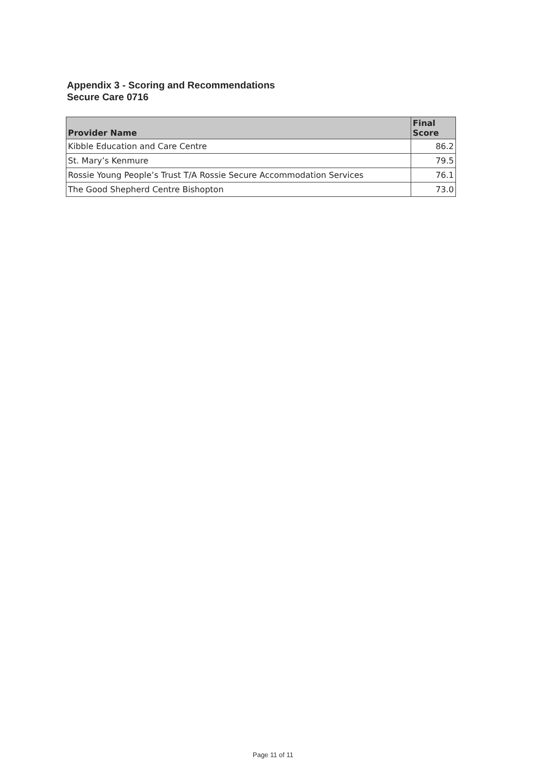Appendix 3 - Scoring and Recommendations
Secure Care 0716
| Provider Name | Final Score |
| --- | --- |
| Kibble Education and Care Centre | 86.2 |
| St. Mary’s Kenmure | 79.5 |
| Rossie Young People’s Trust T/A Rossie Secure Accommodation Services | 76.1 |
| The Good Shepherd Centre Bishopton | 73.0 |
Page 11 of 11